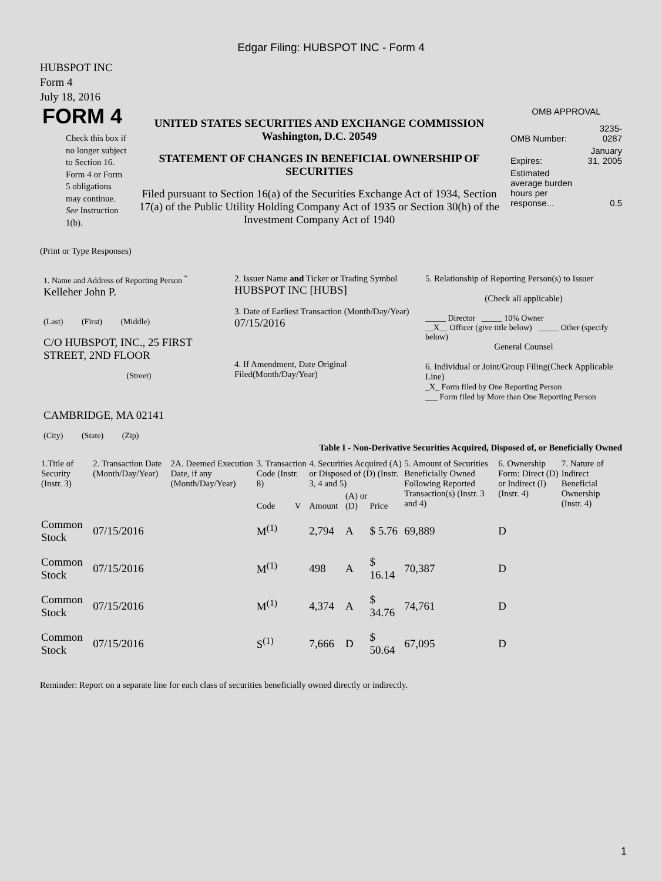Edgar Filing: HUBSPOT INC - Form 4
HUBSPOT INC
Form 4
July 18, 2016
FORM 4
Check this box if no longer subject to Section 16. Form 4 or Form 5 obligations may continue. See Instruction 1(b).
UNITED STATES SECURITIES AND EXCHANGE COMMISSION
Washington, D.C. 20549
STATEMENT OF CHANGES IN BENEFICIAL OWNERSHIP OF SECURITIES
Filed pursuant to Section 16(a) of the Securities Exchange Act of 1934, Section 17(a) of the Public Utility Holding Company Act of 1935 or Section 30(h) of the Investment Company Act of 1940
OMB APPROVAL
| OMB Number: | 3235-0287 |
| Expires: | January 31, 2005 |
| Estimated average burden hours per response... | 0.5 |
(Print or Type Responses)
1. Name and Address of Reporting Person <sup>*</sup>
Kelleher John P.
(Last) (First) (Middle)
C/O HUBSPOT, INC., 25 FIRST STREET, 2ND FLOOR
(Street)
CAMBRIDGE, MA 02141
(City) (State) (Zip)
2. Issuer Name and Ticker or Trading Symbol
HUBSPOT INC [HUBS]
3. Date of Earliest Transaction (Month/Day/Year)
07/15/2016
4. If Amendment, Date Original Filed(Month/Day/Year)
5. Relationship of Reporting Person(s) to Issuer
(Check all applicable)
_____ Director _____ 10% Owner
__X__ Officer (give title below) _____ Other (specify below)
General Counsel
6. Individual or Joint/Group Filing(Check Applicable Line)
_X_ Form filed by One Reporting Person
___ Form filed by More than One Reporting Person
Table I - Non-Derivative Securities Acquired, Disposed of, or Beneficially Owned
| 1.Title of Security (Instr. 3) | 2. Transaction Date (Month/Day/Year) | 2A. Deemed Execution Date, if any (Month/Day/Year) | 3. Transaction Code (Instr. 8) | | 4. Securities Acquired (A) or Disposed of (D) (Instr. 3, 4 and 5) | | | 5. Amount of Securities Beneficially Owned Following Reported Transaction(s) (Instr. 3 and 4) | 6. Ownership Form: Direct (D) or Indirect (I) (Instr. 4) | 7. Nature of Indirect Beneficial Ownership (Instr. 4) |
| --- | --- | --- | --- | --- | --- | --- | --- | --- | --- | --- |
| | | | Code | V | Amount | (A) or (D) | Price | | | |
| Common Stock | 07/15/2016 | | M<sup>(1)</sup> | | 2,794 | A | $ 5.76 | 69,889 | D | |
| Common Stock | 07/15/2016 | | M<sup>(1)</sup> | | 498 | A | $ 16.14 | 70,387 | D | |
| Common Stock | 07/15/2016 | | M<sup>(1)</sup> | | 4,374 | A | $ 34.76 | 74,761 | D | |
| Common Stock | 07/15/2016 | | S<sup>(1)</sup> | | 7,666 | D | $ 50.64 | 67,095 | D | |
Reminder: Report on a separate line for each class of securities beneficially owned directly or indirectly.
1